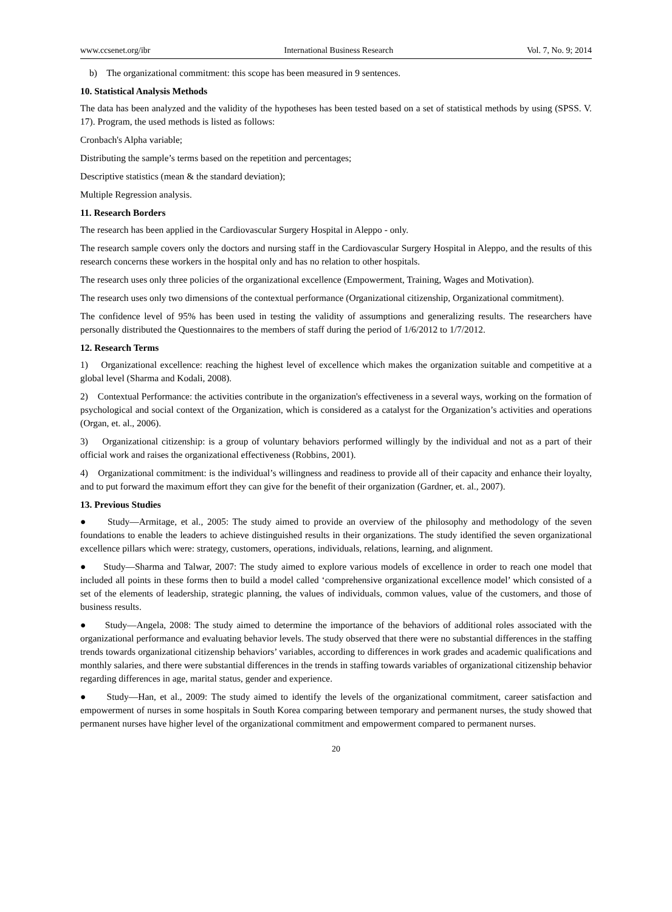www.ccsenet.org/ibr International Business Research Vol. 7, No. 9; 2014
b) The organizational commitment: this scope has been measured in 9 sentences.
10. Statistical Analysis Methods
The data has been analyzed and the validity of the hypotheses has been tested based on a set of statistical methods by using (SPSS. V. 17). Program, the used methods is listed as follows:
Cronbach's Alpha variable;
Distributing the sample’s terms based on the repetition and percentages;
Descriptive statistics (mean & the standard deviation);
Multiple Regression analysis.
11. Research Borders
The research has been applied in the Cardiovascular Surgery Hospital in Aleppo - only.
The research sample covers only the doctors and nursing staff in the Cardiovascular Surgery Hospital in Aleppo, and the results of this research concerns these workers in the hospital only and has no relation to other hospitals.
The research uses only three policies of the organizational excellence (Empowerment, Training, Wages and Motivation).
The research uses only two dimensions of the contextual performance (Organizational citizenship, Organizational commitment).
The confidence level of 95% has been used in testing the validity of assumptions and generalizing results. The researchers have personally distributed the Questionnaires to the members of staff during the period of 1/6/2012 to 1/7/2012.
12. Research Terms
1) Organizational excellence: reaching the highest level of excellence which makes the organization suitable and competitive at a global level (Sharma and Kodali, 2008).
2) Contextual Performance: the activities contribute in the organization's effectiveness in a several ways, working on the formation of psychological and social context of the Organization, which is considered as a catalyst for the Organization’s activities and operations (Organ, et. al., 2006).
3) Organizational citizenship: is a group of voluntary behaviors performed willingly by the individual and not as a part of their official work and raises the organizational effectiveness (Robbins, 2001).
4) Organizational commitment: is the individual’s willingness and readiness to provide all of their capacity and enhance their loyalty, and to put forward the maximum effort they can give for the benefit of their organization (Gardner, et. al., 2007).
13. Previous Studies
● Study—Armitage, et al., 2005: The study aimed to provide an overview of the philosophy and methodology of the seven foundations to enable the leaders to achieve distinguished results in their organizations. The study identified the seven organizational excellence pillars which were: strategy, customers, operations, individuals, relations, learning, and alignment.
● Study—Sharma and Talwar, 2007: The study aimed to explore various models of excellence in order to reach one model that included all points in these forms then to build a model called ‘comprehensive organizational excellence model’ which consisted of a set of the elements of leadership, strategic planning, the values of individuals, common values, value of the customers, and those of business results.
● Study—Angela, 2008: The study aimed to determine the importance of the behaviors of additional roles associated with the organizational performance and evaluating behavior levels. The study observed that there were no substantial differences in the staffing trends towards organizational citizenship behaviors’ variables, according to differences in work grades and academic qualifications and monthly salaries, and there were substantial differences in the trends in staffing towards variables of organizational citizenship behavior regarding differences in age, marital status, gender and experience.
● Study—Han, et al., 2009: The study aimed to identify the levels of the organizational commitment, career satisfaction and empowerment of nurses in some hospitals in South Korea comparing between temporary and permanent nurses, the study showed that permanent nurses have higher level of the organizational commitment and empowerment compared to permanent nurses.
20